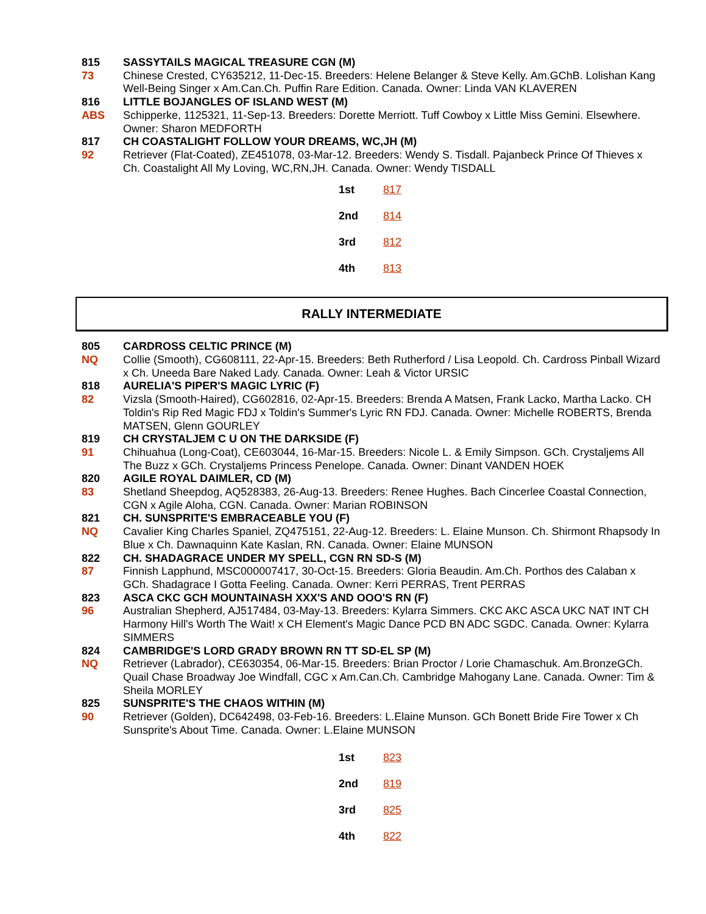815 SASSYTAILS MAGICAL TREASURE CGN (M) 73 Chinese Crested, CY635212, 11-Dec-15. Breeders: Helene Belanger & Steve Kelly. Am.GChB. Lolishan Kang Well-Being Singer x Am.Can.Ch. Puffin Rare Edition. Canada. Owner: Linda VAN KLAVEREN
816 LITTLE BOJANGLES OF ISLAND WEST (M) ABS Schipperke, 1125321, 11-Sep-13. Breeders: Dorette Merriott. Tuff Cowboy x Little Miss Gemini. Elsewhere. Owner: Sharon MEDFORTH
817 CH COASTALIGHT FOLLOW YOUR DREAMS, WC,JH (M) 92 Retriever (Flat-Coated), ZE451078, 03-Mar-12. Breeders: Wendy S. Tisdall. Pajanbeck Prince Of Thieves x Ch. Coastalight All My Loving, WC,RN,JH. Canada. Owner: Wendy TISDALL
| 1st | 817 |
| 2nd | 814 |
| 3rd | 812 |
| 4th | 813 |
RALLY INTERMEDIATE
805 CARDROSS CELTIC PRINCE (M) NQ Collie (Smooth), CG608111, 22-Apr-15. Breeders: Beth Rutherford / Lisa Leopold. Ch. Cardross Pinball Wizard x Ch. Uneeda Bare Naked Lady. Canada. Owner: Leah & Victor URSIC
818 AURELIA'S PIPER'S MAGIC LYRIC (F) 82 Vizsla (Smooth-Haired), CG602816, 02-Apr-15. Breeders: Brenda A Matsen, Frank Lacko, Martha Lacko. CH Toldin's Rip Red Magic FDJ x Toldin's Summer's Lyric RN FDJ. Canada. Owner: Michelle ROBERTS, Brenda MATSEN, Glenn GOURLEY
819 CH CRYSTALJEM C U ON THE DARKSIDE (F) 91 Chihuahua (Long-Coat), CE603044, 16-Mar-15. Breeders: Nicole L. & Emily Simpson. GCh. Crystaljems All The Buzz x GCh. Crystaljems Princess Penelope. Canada. Owner: Dinant VANDEN HOEK
820 AGILE ROYAL DAIMLER, CD (M) 83 Shetland Sheepdog, AQ528383, 26-Aug-13. Breeders: Renee Hughes. Bach Cincerlee Coastal Connection, CGN x Agile Aloha, CGN. Canada. Owner: Marian ROBINSON
821 CH. SUNSPRITE'S EMBRACEABLE YOU (F) NQ Cavalier King Charles Spaniel, ZQ475151, 22-Aug-12. Breeders: L. Elaine Munson. Ch. Shirmont Rhapsody In Blue x Ch. Dawnaquinn Kate Kaslan, RN. Canada. Owner: Elaine MUNSON
822 CH. SHADAGRACE UNDER MY SPELL, CGN RN SD-S (M) 87 Finnish Lapphund, MSC000007417, 30-Oct-15. Breeders: Gloria Beaudin. Am.Ch. Porthos des Calaban x GCh. Shadagrace I Gotta Feeling. Canada. Owner: Kerri PERRAS, Trent PERRAS
823 ASCA CKC GCH MOUNTAINASH XXX'S AND OOO'S RN (F) 96 Australian Shepherd, AJ517484, 03-May-13. Breeders: Kylarra Simmers. CKC AKC ASCA UKC NAT INT CH Harmony Hill's Worth The Wait! x CH Element's Magic Dance PCD BN ADC SGDC. Canada. Owner: Kylarra SIMMERS
824 CAMBRIDGE'S LORD GRADY BROWN RN TT SD-EL SP (M) NQ Retriever (Labrador), CE630354, 06-Mar-15. Breeders: Brian Proctor / Lorie Chamaschuk. Am.BronzeGCh. Quail Chase Broadway Joe Windfall, CGC x Am.Can.Ch. Cambridge Mahogany Lane. Canada. Owner: Tim & Sheila MORLEY
825 SUNSPRITE'S THE CHAOS WITHIN (M) 90 Retriever (Golden), DC642498, 03-Feb-16. Breeders: L.Elaine Munson. GCh Bonett Bride Fire Tower x Ch Sunsprite's About Time. Canada. Owner: L.Elaine MUNSON
| 1st | 823 |
| 2nd | 819 |
| 3rd | 825 |
| 4th | 822 |